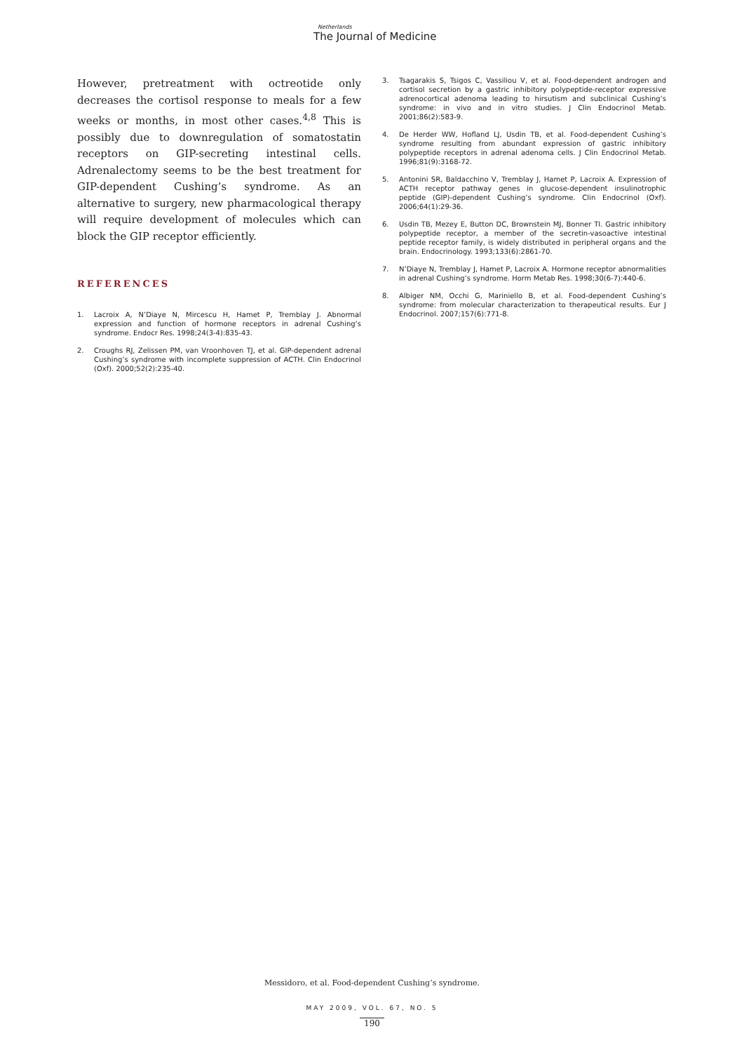Netherlands
The Journal of Medicine
However, pretreatment with octreotide only decreases the cortisol response to meals for a few weeks or months, in most other cases.<sup>4,8</sup> This is possibly due to downregulation of somatostatin receptors on GIP-secreting intestinal cells. Adrenalectomy seems to be the best treatment for GIP-dependent Cushing’s syndrome. As an alternative to surgery, new pharmacological therapy will require development of molecules which can block the GIP receptor efficiently.
REFERENCES
1. Lacroix A, N’Diaye N, Mircescu H, Hamet P, Tremblay J. Abnormal expression and function of hormone receptors in adrenal Cushing’s syndrome. Endocr Res. 1998;24(3-4):835-43.
2. Croughs RJ, Zelissen PM, van Vroonhoven TJ, et al. GIP-dependent adrenal Cushing’s syndrome with incomplete suppression of ACTH. Clin Endocrinol (Oxf). 2000;52(2):235-40.
3. Tsagarakis S, Tsigos C, Vassiliou V, et al. Food-dependent androgen and cortisol secretion by a gastric inhibitory polypeptide-receptor expressive adrenocortical adenoma leading to hirsutism and subclinical Cushing’s syndrome: in vivo and in vitro studies. J Clin Endocrinol Metab. 2001;86(2):583-9.
4. De Herder WW, Hofland LJ, Usdin TB, et al. Food-dependent Cushing’s syndrome resulting from abundant expression of gastric inhibitory polypeptide receptors in adrenal adenoma cells. J Clin Endocrinol Metab. 1996;81(9):3168-72.
5. Antonini SR, Baldacchino V, Tremblay J, Hamet P, Lacroix A. Expression of ACTH receptor pathway genes in glucose-dependent insulinotrophic peptide (GIP)-dependent Cushing’s syndrome. Clin Endocrinol (Oxf). 2006;64(1):29-36.
6. Usdin TB, Mezey E, Button DC, Brownstein MJ, Bonner TI. Gastric inhibitory polypeptide receptor, a member of the secretin-vasoactive intestinal peptide receptor family, is widely distributed in peripheral organs and the brain. Endocrinology. 1993;133(6):2861-70.
7. N’Diaye N, Tremblay J, Hamet P, Lacroix A. Hormone receptor abnormalities in adrenal Cushing’s syndrome. Horm Metab Res. 1998;30(6-7):440-6.
8. Albiger NM, Occhi G, Mariniello B, et al. Food-dependent Cushing’s syndrome: from molecular characterization to therapeutical results. Eur J Endocrinol. 2007;157(6):771-8.
Messidoro, et al. Food-dependent Cushing’s syndrome.
MAY 2009, VOL. 67, NO. 5
190